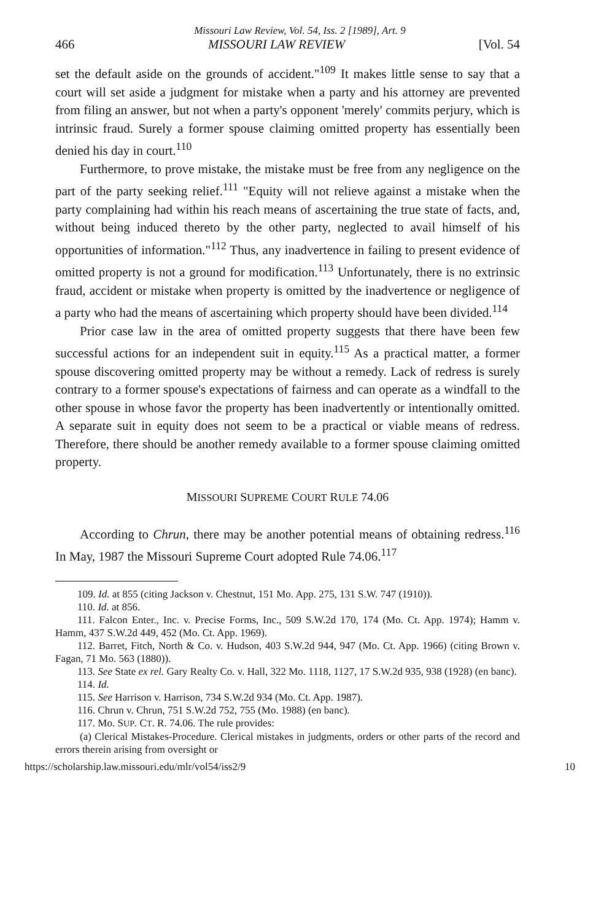Missouri Law Review, Vol. 54, Iss. 2 [1989], Art. 9
466 MISSOURI LAW REVIEW [Vol. 54
set the default aside on the grounds of accident."<sup>109</sup> It makes little sense to say that a court will set aside a judgment for mistake when a party and his attorney are prevented from filing an answer, but not when a party's opponent 'merely' commits perjury, which is intrinsic fraud. Surely a former spouse claiming omitted property has essentially been denied his day in court.<sup>110</sup>
Furthermore, to prove mistake, the mistake must be free from any negligence on the part of the party seeking relief.<sup>111</sup> "Equity will not relieve against a mistake when the party complaining had within his reach means of ascertaining the true state of facts, and, without being induced thereto by the other party, neglected to avail himself of his opportunities of information."<sup>112</sup> Thus, any inadvertence in failing to present evidence of omitted property is not a ground for modification.<sup>113</sup> Unfortunately, there is no extrinsic fraud, accident or mistake when property is omitted by the inadvertence or negligence of a party who had the means of ascertaining which property should have been divided.<sup>114</sup>
Prior case law in the area of omitted property suggests that there have been few successful actions for an independent suit in equity.<sup>115</sup> As a practical matter, a former spouse discovering omitted property may be without a remedy. Lack of redress is surely contrary to a former spouse's expectations of fairness and can operate as a windfall to the other spouse in whose favor the property has been inadvertently or intentionally omitted. A separate suit in equity does not seem to be a practical or viable means of redress. Therefore, there should be another remedy available to a former spouse claiming omitted property.
MISSOURI SUPREME COURT RULE 74.06
According to Chrun, there may be another potential means of obtaining redress.<sup>116</sup> In May, 1987 the Missouri Supreme Court adopted Rule 74.06.<sup>117</sup>
109. Id. at 855 (citing Jackson v. Chestnut, 151 Mo. App. 275, 131 S.W. 747 (1910)).
110. Id. at 856.
111. Falcon Enter., Inc. v. Precise Forms, Inc., 509 S.W.2d 170, 174 (Mo. Ct. App. 1974); Hamm v. Hamm, 437 S.W.2d 449, 452 (Mo. Ct. App. 1969).
112. Barret, Fitch, North & Co. v. Hudson, 403 S.W.2d 944, 947 (Mo. Ct. App. 1966) (citing Brown v. Fagan, 71 Mo. 563 (1880)).
113. See State ex rel. Gary Realty Co. v. Hall, 322 Mo. 1118, 1127, 17 S.W.2d 935, 938 (1928) (en banc).
114. Id.
115. See Harrison v. Harrison, 734 S.W.2d 934 (Mo. Ct. App. 1987).
116. Chrun v. Chrun, 751 S.W.2d 752, 755 (Mo. 1988) (en banc).
117. Mo. SUP. CT. R. 74.06. The rule provides:
(a) Clerical Mistakes-Procedure. Clerical mistakes in judgments, orders or other parts of the record and errors therein arising from oversight or
https://scholarship.law.missouri.edu/mlr/vol54/iss2/9 10